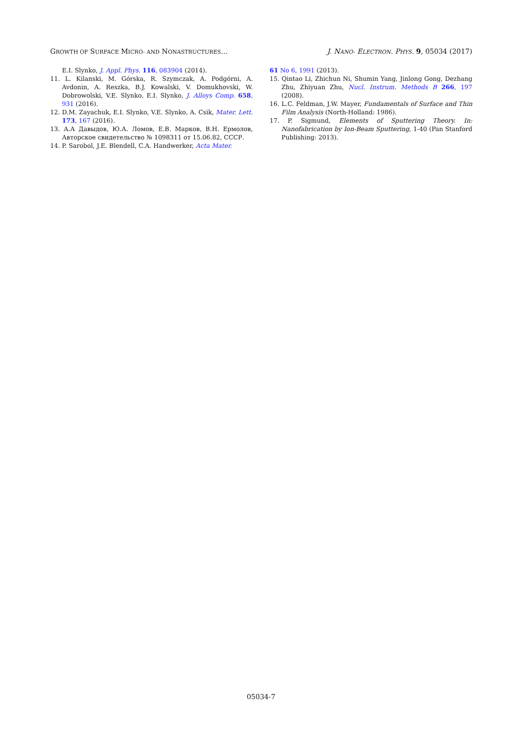GROWTH OF SURFACE MICRO- AND NONASTRUCTURES… J. NANO- ELECTRON. PHYS. 9, 05034 (2017)
E.I. Slynko, J. Appl. Phys. 116, 083904 (2014).
11. L. Kilanski, M. Górska, R. Szymczak, A. Podgórni, A. Avdonin, A. Reszka, B.J. Kowalski, V. Domukhovski, W. Dobrowolski, V.E. Slynko, E.I. Slynko, J. Alloys Comp. 658, 931 (2016).
12. D.M. Zayachuk, E.I. Slynko, V.E. Slynko, A. Csik, Mater. Lett. 173, 167 (2016).
13. А.А Давыдов, Ю.А. Ломов, Е.В. Марков, В.Н. Ермолов, Авторское свидетельство № 1098311 от 15.06.82, СССР.
14. P. Sarobol, J.E. Blendell, C.A. Handwerker, Acta Mater.
61 No 6, 1991 (2013).
15. Qintao Li, Zhichun Ni, Shumin Yang, Jinlong Gong, Dezhang Zhu, Zhiyuan Zhu, Nucl. Instrum. Methods B 266, 197 (2008).
16. L.C. Feldman, J.W. Mayer, Fundamentals of Surface and Thin Film Analysis (North-Holland: 1986).
17. P. Sigmund, Elements of Sputtering Theory. In: Nanofabrication by Ion-Beam Sputtering, 1-40 (Pan Stanford Publishing: 2013).
05034-7